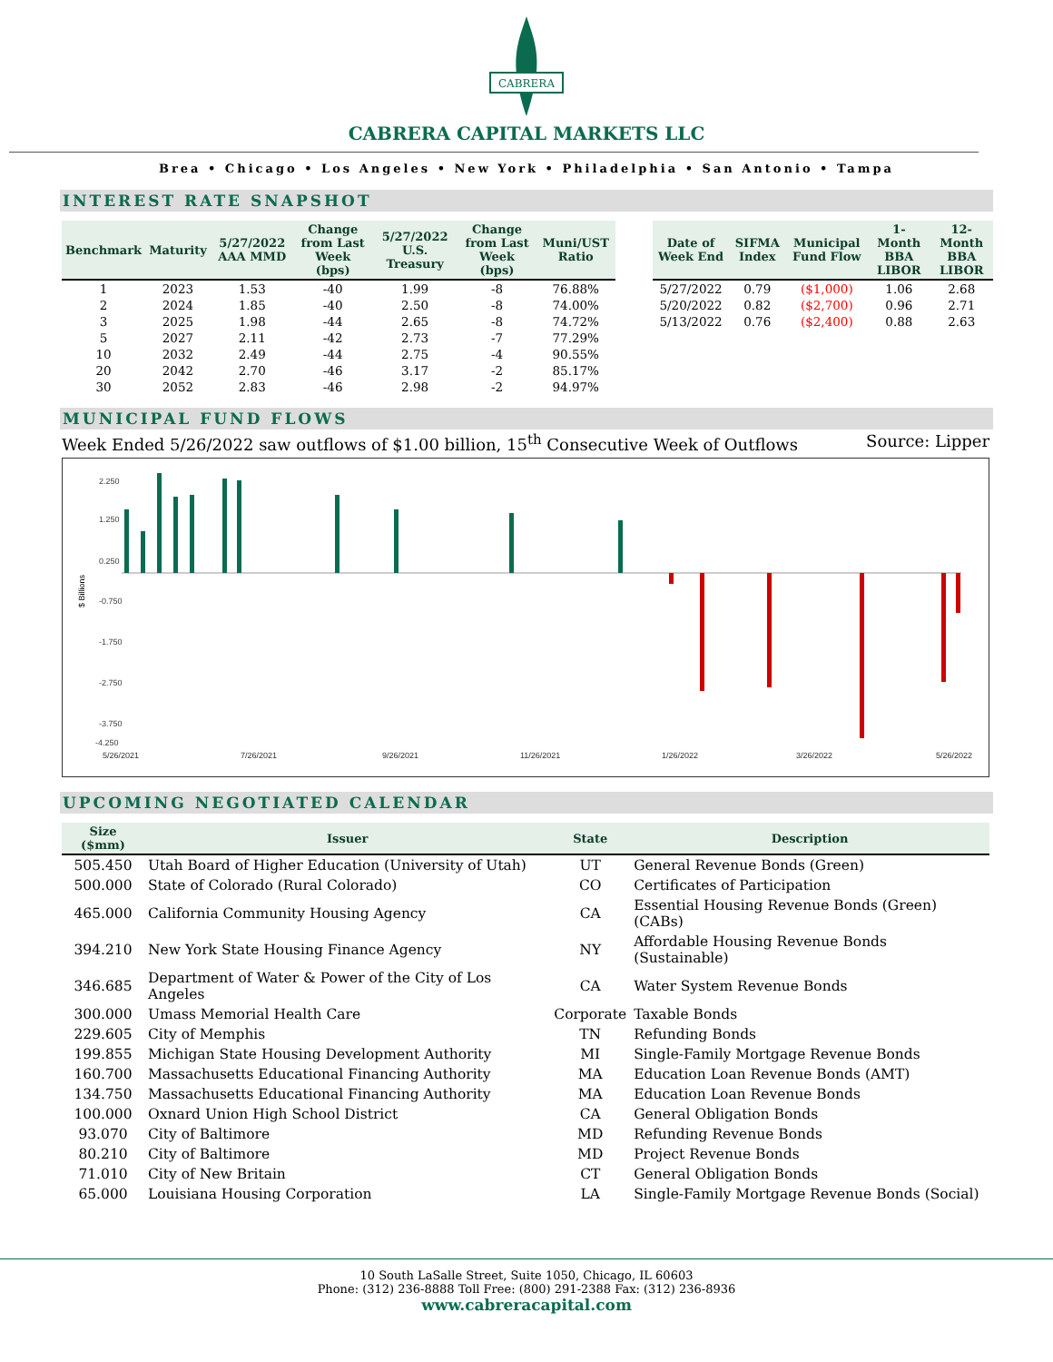CABRERA
CABRERA CAPITAL MARKETS LLC
Brea • Chicago • Los Angeles • New York • Philadelphia • San Antonio • Tampa
INTEREST RATE SNAPSHOT
| Benchmark | Maturity | 5/27/2022 AAA MMD | Change from Last Week (bps) | 5/27/2022 U.S. Treasury | Change from Last Week (bps) | Muni/UST Ratio |
| --- | --- | --- | --- | --- | --- | --- |
| 1 | 2023 | 1.53 | -40 | 1.99 | -8 | 76.88% |
| 2 | 2024 | 1.85 | -40 | 2.50 | -8 | 74.00% |
| 3 | 2025 | 1.98 | -44 | 2.65 | -8 | 74.72% |
| 5 | 2027 | 2.11 | -42 | 2.73 | -7 | 77.29% |
| 10 | 2032 | 2.49 | -44 | 2.75 | -4 | 90.55% |
| 20 | 2042 | 2.70 | -46 | 3.17 | -2 | 85.17% |
| 30 | 2052 | 2.83 | -46 | 2.98 | -2 | 94.97% |
| Date of Week End | SIFMA Index | Municipal Fund Flow | 1-Month BBA LIBOR | 12-Month BBA LIBOR |
| --- | --- | --- | --- | --- |
| 5/27/2022 | 0.79 | ($1,000) | 1.06 | 2.68 |
| 5/20/2022 | 0.82 | ($2,700) | 0.96 | 2.71 |
| 5/13/2022 | 0.76 | ($2,400) | 0.88 | 2.63 |
MUNICIPAL FUND FLOWS
Week Ended 5/26/2022 saw outflows of $1.00 billion, 15<sup>th</sup> Consecutive Week of Outflows Source: Lipper
$ Billions
2.250
1.250
0.250
-0.750
-1.750
-2.750
-3.750
-4.250
5/26/2021
7/26/2021
9/26/2021
11/26/2021
1/26/2022
3/26/2022
5/26/2022
UPCOMING NEGOTIATED CALENDAR
| Size ($mm) | Issuer | State | Description |
| --- | --- | --- | --- |
| 505.450 | Utah Board of Higher Education (University of Utah) | UT | General Revenue Bonds (Green) |
| 500.000 | State of Colorado (Rural Colorado) | CO | Certificates of Participation |
| 465.000 | California Community Housing Agency | CA | Essential Housing Revenue Bonds (Green) (CABs) |
| 394.210 | New York State Housing Finance Agency | NY | Affordable Housing Revenue Bonds (Sustainable) |
| 346.685 | Department of Water & Power of the City of Los Angeles | CA | Water System Revenue Bonds |
| 300.000 | Umass Memorial Health Care | Corporate | Taxable Bonds |
| 229.605 | City of Memphis | TN | Refunding Bonds |
| 199.855 | Michigan State Housing Development Authority | MI | Single-Family Mortgage Revenue Bonds |
| 160.700 | Massachusetts Educational Financing Authority | MA | Education Loan Revenue Bonds (AMT) |
| 134.750 | Massachusetts Educational Financing Authority | MA | Education Loan Revenue Bonds |
| 100.000 | Oxnard Union High School District | CA | General Obligation Bonds |
| 93.070 | City of Baltimore | MD | Refunding Revenue Bonds |
| 80.210 | City of Baltimore | MD | Project Revenue Bonds |
| 71.010 | City of New Britain | CT | General Obligation Bonds |
| 65.000 | Louisiana Housing Corporation | LA | Single-Family Mortgage Revenue Bonds (Social) |
10 South LaSalle Street, Suite 1050, Chicago, IL 60603
Phone: (312) 236-8888 Toll Free: (800) 291-2388 Fax: (312) 236-8936
www.cabreracapital.com